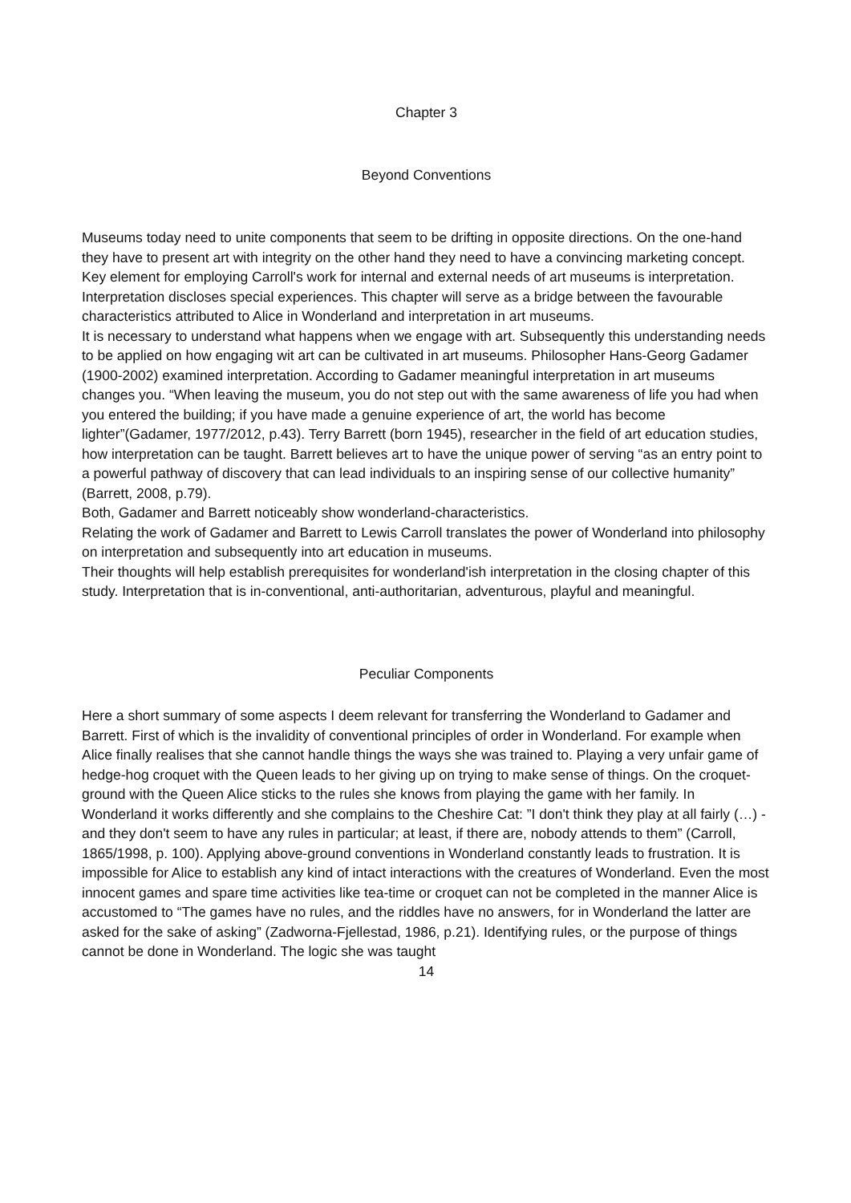Chapter 3
Beyond Conventions
Museums today need to unite components that seem to be drifting in opposite directions. On the one-hand they have to present art with integrity on the other hand they need to have a convincing marketing concept. Key element for employing Carroll's work for internal and external needs of art museums is interpretation. Interpretation discloses special experiences. This chapter will serve as a bridge between the favourable characteristics attributed to Alice in Wonderland and interpretation in art museums.
It is necessary to understand what happens when we engage with art. Subsequently this understanding needs to be applied on how engaging wit art can be cultivated in art museums. Philosopher Hans-Georg Gadamer (1900-2002) examined interpretation. According to Gadamer meaningful interpretation in art museums changes you. “When leaving the museum, you do not step out with the same awareness of life you had when you entered the building; if you have made a genuine experience of art, the world has become lighter”(Gadamer, 1977/2012, p.43). Terry Barrett (born 1945), researcher in the field of art education studies, how interpretation can be taught. Barrett believes art to have the unique power of serving “as an entry point to a powerful pathway of discovery that can lead individuals to an inspiring sense of our collective humanity” (Barrett, 2008, p.79).
Both, Gadamer and Barrett noticeably show wonderland-characteristics.
Relating the work of Gadamer and Barrett to Lewis Carroll translates the power of Wonderland into philosophy on interpretation and subsequently into art education in museums.
Their thoughts will help establish prerequisites for wonderland'ish interpretation in the closing chapter of this study. Interpretation that is in-conventional, anti-authoritarian, adventurous, playful and meaningful.
Peculiar Components
Here a short summary of some aspects I deem relevant for transferring the Wonderland to Gadamer and Barrett. First of which is the invalidity of conventional principles of order in Wonderland. For example when Alice finally realises that she cannot handle things the ways she was trained to. Playing a very unfair game of hedge-hog croquet with the Queen leads to her giving up on trying to make sense of things. On the croquet-ground with the Queen Alice sticks to the rules she knows from playing the game with her family. In Wonderland it works differently and she complains to the Cheshire Cat: ”I don't think they play at all fairly (…) -and they don't seem to have any rules in particular; at least, if there are, nobody attends to them” (Carroll, 1865/1998, p. 100). Applying above-ground conventions in Wonderland constantly leads to frustration. It is impossible for Alice to establish any kind of intact interactions with the creatures of Wonderland. Even the most innocent games and spare time activities like tea-time or croquet can not be completed in the manner Alice is accustomed to “The games have no rules, and the riddles have no answers, for in Wonderland the latter are asked for the sake of asking” (Zadworna-Fjellestad, 1986, p.21). Identifying rules, or the purpose of things cannot be done in Wonderland. The logic she was taught
14